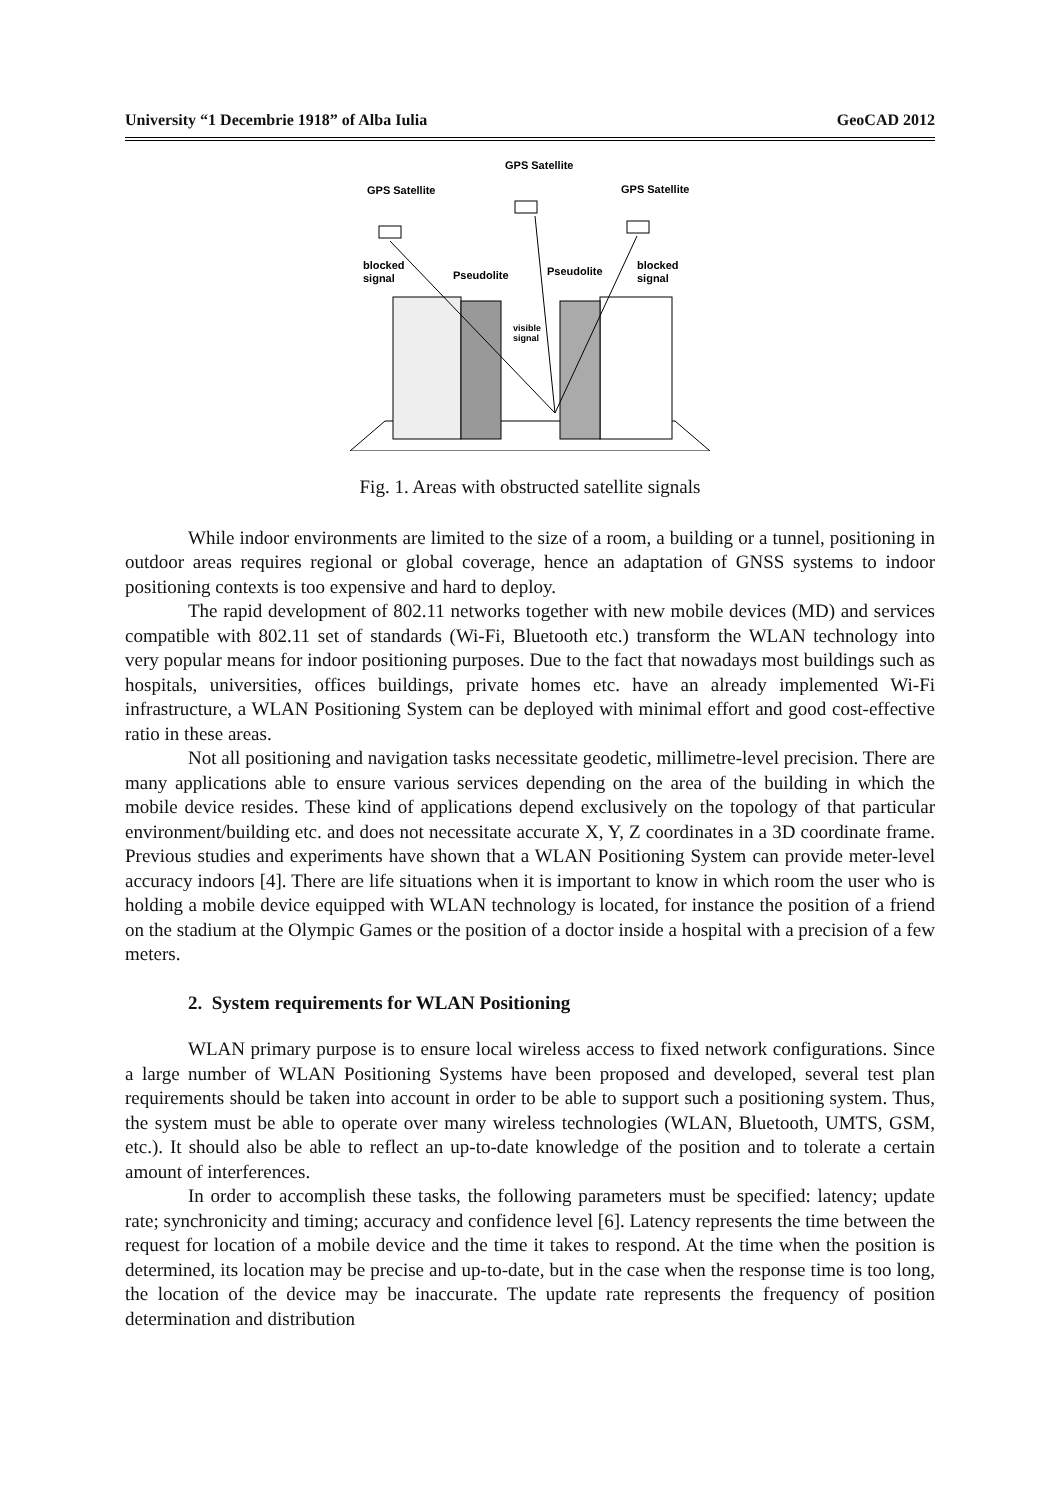University “1 Decembrie 1918” of Alba Iulia GeoCAD 2012
GPS Satellite
GPS Satellite
GPS Satellite
blocked
signal
Pseudolite
Pseudolite
blocked
signal
visible
signal
Fig. 1. Areas with obstructed satellite signals
While indoor environments are limited to the size of a room, a building or a tunnel, positioning in outdoor areas requires regional or global coverage, hence an adaptation of GNSS systems to indoor positioning contexts is too expensive and hard to deploy.
The rapid development of 802.11 networks together with new mobile devices (MD) and services compatible with 802.11 set of standards (Wi-Fi, Bluetooth etc.) transform the WLAN technology into very popular means for indoor positioning purposes. Due to the fact that nowadays most buildings such as hospitals, universities, offices buildings, private homes etc. have an already implemented Wi-Fi infrastructure, a WLAN Positioning System can be deployed with minimal effort and good cost-effective ratio in these areas.
Not all positioning and navigation tasks necessitate geodetic, millimetre-level precision. There are many applications able to ensure various services depending on the area of the building in which the mobile device resides. These kind of applications depend exclusively on the topology of that particular environment/building etc. and does not necessitate accurate X, Y, Z coordinates in a 3D coordinate frame. Previous studies and experiments have shown that a WLAN Positioning System can provide meter-level accuracy indoors [4]. There are life situations when it is important to know in which room the user who is holding a mobile device equipped with WLAN technology is located, for instance the position of a friend on the stadium at the Olympic Games or the position of a doctor inside a hospital with a precision of a few meters.
2. System requirements for WLAN Positioning
WLAN primary purpose is to ensure local wireless access to fixed network configurations. Since a large number of WLAN Positioning Systems have been proposed and developed, several test plan requirements should be taken into account in order to be able to support such a positioning system. Thus, the system must be able to operate over many wireless technologies (WLAN, Bluetooth, UMTS, GSM, etc.). It should also be able to reflect an up-to-date knowledge of the position and to tolerate a certain amount of interferences.
In order to accomplish these tasks, the following parameters must be specified: latency; update rate; synchronicity and timing; accuracy and confidence level [6]. Latency represents the time between the request for location of a mobile device and the time it takes to respond. At the time when the position is determined, its location may be precise and up-to-date, but in the case when the response time is too long, the location of the device may be inaccurate. The update rate represents the frequency of position determination and distribution